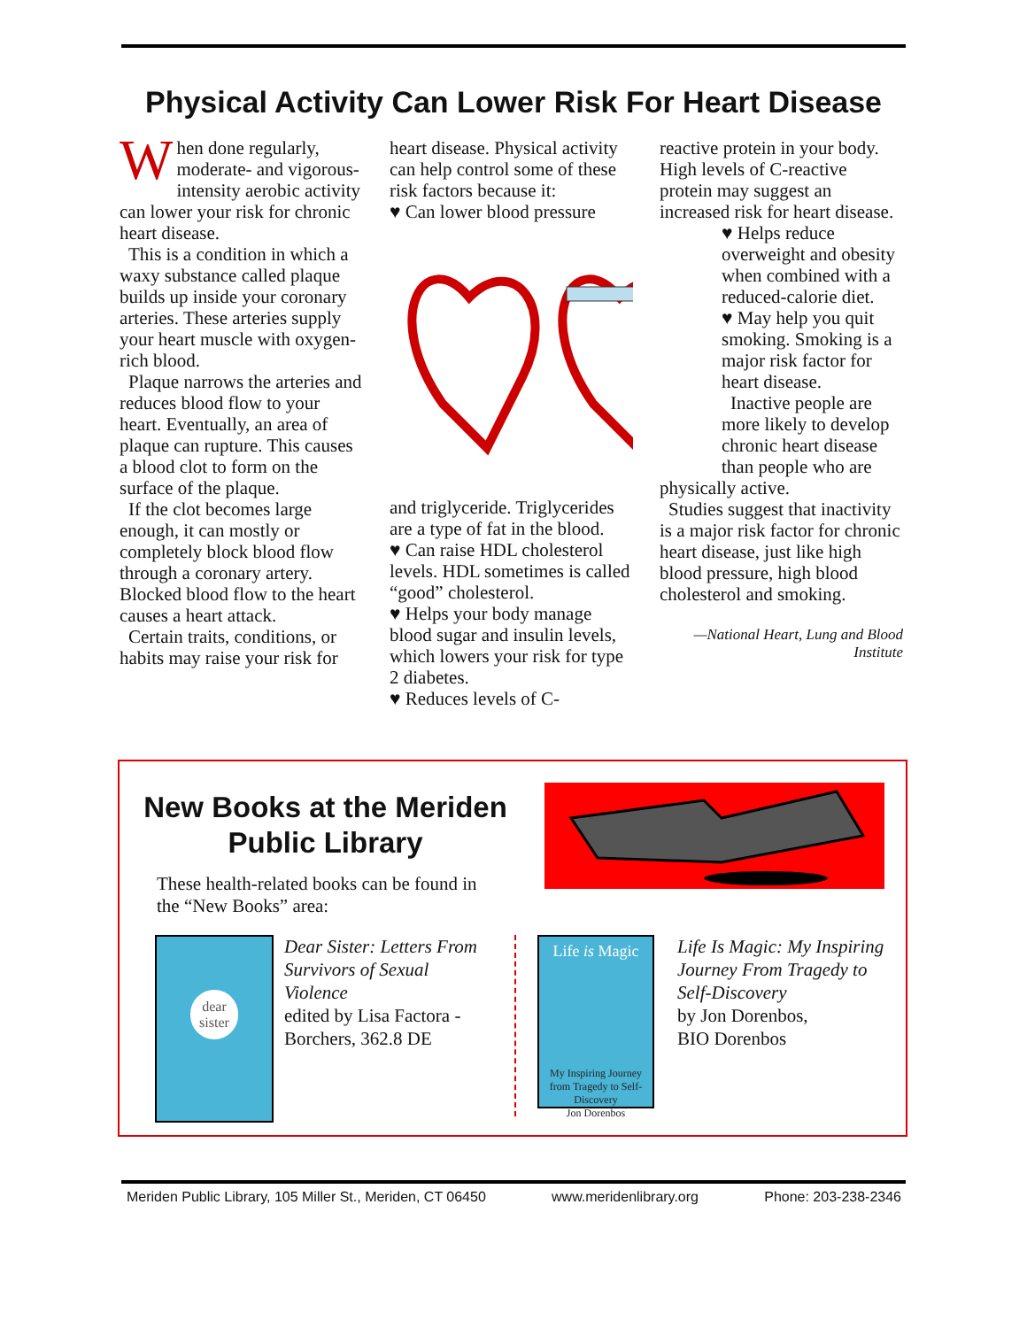Physical Activity Can Lower Risk For Heart Disease
When done regularly, moderate- and vigorous-intensity aerobic activity can lower your risk for chronic heart disease.
This is a condition in which a waxy substance called plaque builds up inside your coronary arteries. These arteries supply your heart muscle with oxygen-rich blood.
Plaque narrows the arteries and reduces blood flow to your heart. Eventually, an area of plaque can rupture. This causes a blood clot to form on the surface of the plaque.
If the clot becomes large enough, it can mostly or completely block blood flow through a coronary artery. Blocked blood flow to the heart causes a heart attack.
Certain traits, conditions, or habits may raise your risk for
heart disease. Physical activity can help control some of these risk factors because it:
♥ Can lower blood pressure
and triglyceride. Triglycerides are a type of fat in the blood.
♥ Can raise HDL cholesterol levels. HDL sometimes is called “good” cholesterol.
♥ Helps your body manage blood sugar and insulin levels, which lowers your risk for type 2 diabetes.
♥ Reduces levels of C-
reactive protein in your body. High levels of C-reactive protein may suggest an increased risk for heart disease.
♥ Helps reduce overweight and obesity when combined with a reduced-calorie diet.
♥ May help you quit smoking. Smoking is a major risk factor for heart disease.
Inactive people are more likely to develop chronic heart disease than people who are
physically active.
Studies suggest that inactivity is a major risk factor for chronic heart disease, just like high blood pressure, high blood cholesterol and smoking.
—National Heart, Lung and Blood Institute
New Books at the Meriden Public Library
These health-related books can be found in the “New Books” area:
dear
sister
Dear Sister: Letters From Survivors of Sexual Violence
edited by Lisa Factora -Borchers, 362.8 DE
Life is Magic
My Inspiring Journey from Tragedy to Self-Discovery
Jon Dorenbos
Life Is Magic: My Inspiring Journey From Tragedy to Self-Discovery
by Jon Dorenbos,
BIO Dorenbos
Meriden Public Library, 105 Miller St., Meriden, CT 06450 www.meridenlibrary.org Phone: 203-238-2346